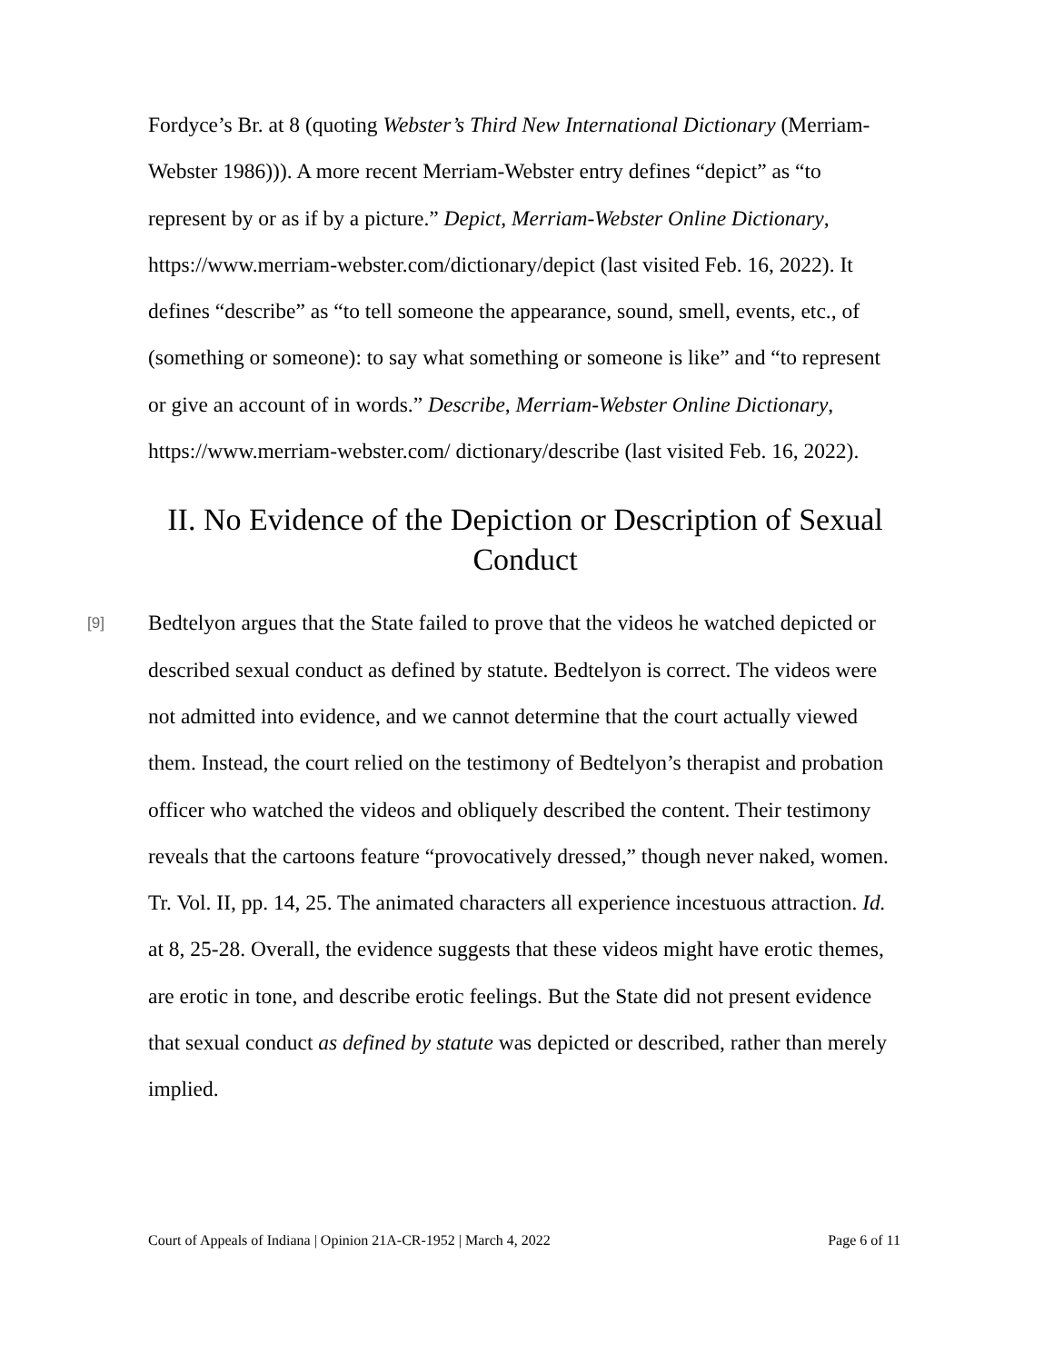Fordyce’s Br. at 8 (quoting Webster’s Third New International Dictionary (Merriam-Webster 1986))). A more recent Merriam-Webster entry defines “depict” as “to represent by or as if by a picture.” Depict, Merriam-Webster Online Dictionary, https://www.merriam-webster.com/dictionary/depict (last visited Feb. 16, 2022). It defines “describe” as “to tell someone the appearance, sound, smell, events, etc., of (something or someone): to say what something or someone is like” and “to represent or give an account of in words.” Describe, Merriam-Webster Online Dictionary, https://www.merriam-webster.com/ dictionary/describe (last visited Feb. 16, 2022).
II. No Evidence of the Depiction or Description of Sexual Conduct
[9]
Bedtelyon argues that the State failed to prove that the videos he watched depicted or described sexual conduct as defined by statute. Bedtelyon is correct. The videos were not admitted into evidence, and we cannot determine that the court actually viewed them. Instead, the court relied on the testimony of Bedtelyon’s therapist and probation officer who watched the videos and obliquely described the content. Their testimony reveals that the cartoons feature “provocatively dressed,” though never naked, women. Tr. Vol. II, pp. 14, 25. The animated characters all experience incestuous attraction. Id. at 8, 25-28. Overall, the evidence suggests that these videos might have erotic themes, are erotic in tone, and describe erotic feelings. But the State did not present evidence that sexual conduct as defined by statute was depicted or described, rather than merely implied.
Court of Appeals of Indiana | Opinion 21A-CR-1952 | March 4, 2022 Page 6 of 11